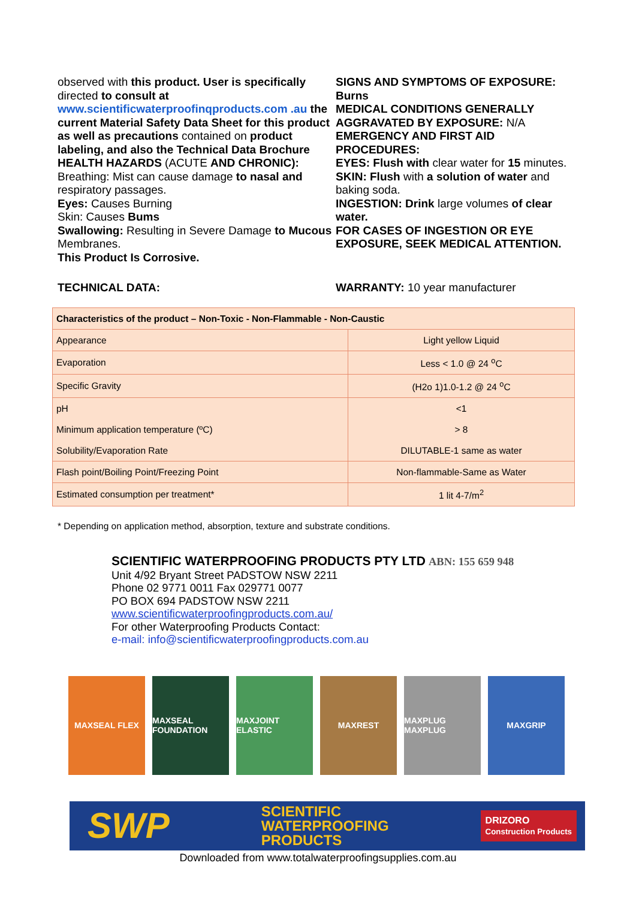observed with this product. User is specifically directed to consult at
www.scientificwaterproofinqproducts.com .au the current Material Safety Data Sheet for this product as well as precautions contained on product labeling, and also the Technical Data Brochure
HEALTH HAZARDS (ACUTE AND CHRONIC):
Breathing: Mist can cause damage to nasal and respiratory passages.
Eyes: Causes Burning
Skin: Causes Bums
Swallowing: Resulting in Severe Damage to Mucous Membranes.
This Product Is Corrosive.
SIGNS AND SYMPTOMS OF EXPOSURE: Burns
MEDICAL CONDITIONS GENERALLY AGGRAVATED BY EXPOSURE: N/A
EMERGENCY AND FIRST AID PROCEDURES:
EYES: Flush with clear water for 15 minutes.
SKIN: Flush with a solution of water and baking soda.
INGESTION: Drink large volumes of clear water.
FOR CASES OF INGESTION OR EYE EXPOSURE, SEEK MEDICAL ATTENTION.
TECHNICAL DATA: WARRANTY: 10 year manufacturer
| Characteristics of the product – Non-Toxic - Non-Flammable - Non-Caustic | |
| --- | --- |
| Appearance | Light yellow Liquid |
| Evaporation | Less < 1.0 @ 24 <sup>o</sup>C |
| Specific Gravity | (H2o 1)1.0-1.2 @ 24 <sup>o</sup>C |
| pH | <1 |
| Minimum application temperature (ºC) | > 8 |
| Solubility/Evaporation Rate | DILUTABLE-1 same as water |
| Flash point/Boiling Point/Freezing Point | Non-flammable-Same as Water |
| Estimated consumption per treatment* | 1 lit 4-7/m<sup>2</sup> |
* Depending on application method, absorption, texture and substrate conditions.
SCIENTIFIC WATERPROOFING PRODUCTS PTY LTD ABN: 155 659 948
Unit 4/92 Bryant Street PADSTOW NSW 2211
Phone 02 9771 0011 Fax 029771 0077
PO BOX 694 PADSTOW NSW 2211
www.scientificwaterproofingproducts.com.au/
For other Waterproofing Products Contact:
e-mail: info@scientificwaterproofingproducts.com.au
MAXSEAL FLEX MAXSEAL FOUNDATION
MAXJOINT ELASTIC
MAXREST MAXPLUG MAXPLUG MAXGRIP
SWP SCIENTIFIC
WATERPROOFING
PRODUCTS DRIZORO
Construction Products
Downloaded from www.totalwaterproofingsupplies.com.au